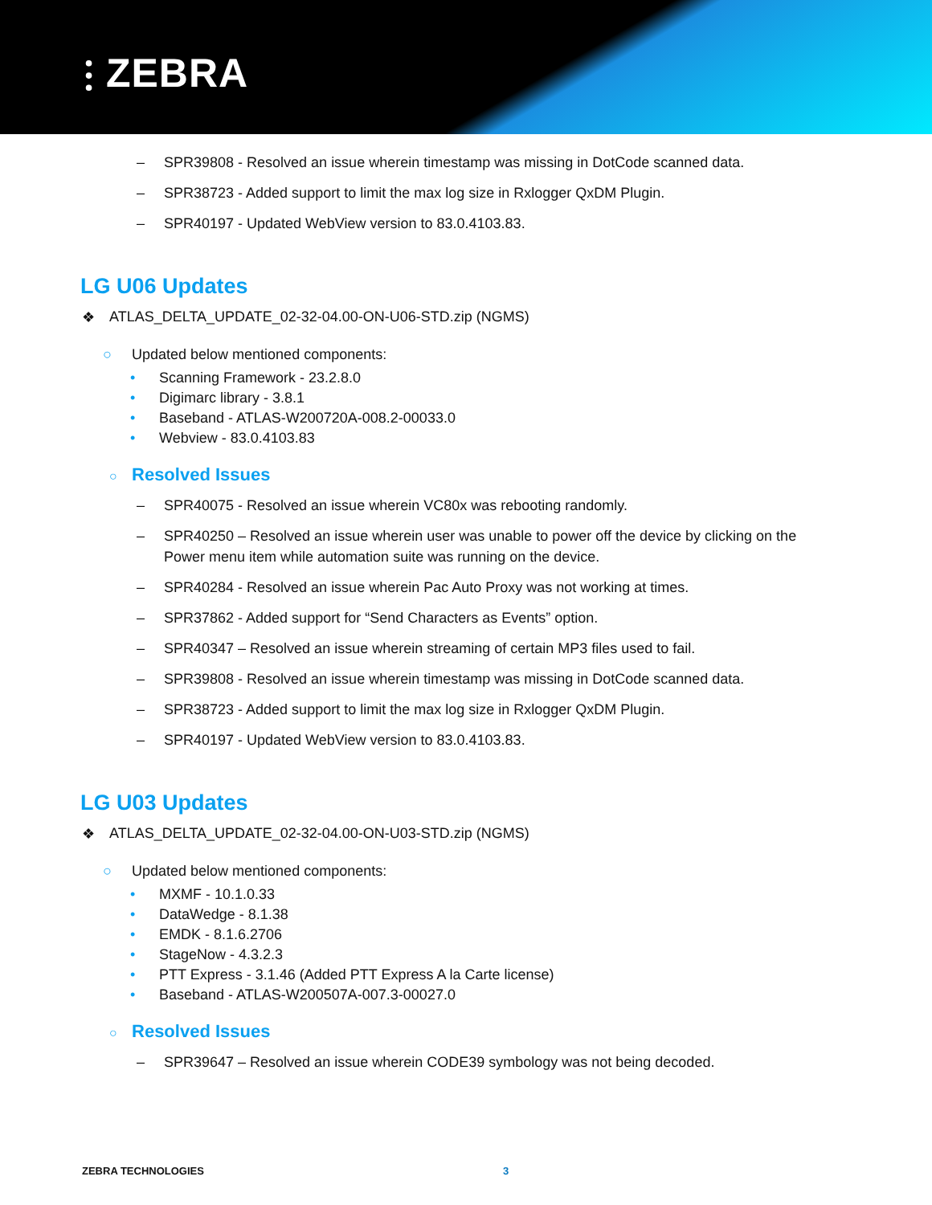⫶ ZEBRA
– SPR39808 - Resolved an issue wherein timestamp was missing in DotCode scanned data.
– SPR38723 - Added support to limit the max log size in Rxlogger QxDM Plugin.
– SPR40197 - Updated WebView version to 83.0.4103.83.
LG U06 Updates
❖ ATLAS_DELTA_UPDATE_02-32-04.00-ON-U06-STD.zip (NGMS)
○ Updated below mentioned components:
• Scanning Framework - 23.2.8.0
• Digimarc library - 3.8.1
• Baseband - ATLAS-W200720A-008.2-00033.0
• Webview - 83.0.4103.83
○ Resolved Issues
– SPR40075 - Resolved an issue wherein VC80x was rebooting randomly.
– SPR40250 – Resolved an issue wherein user was unable to power off the device by clicking on the Power menu item while automation suite was running on the device.
– SPR40284 - Resolved an issue wherein Pac Auto Proxy was not working at times.
– SPR37862 - Added support for “Send Characters as Events” option.
– SPR40347 – Resolved an issue wherein streaming of certain MP3 files used to fail.
– SPR39808 - Resolved an issue wherein timestamp was missing in DotCode scanned data.
– SPR38723 - Added support to limit the max log size in Rxlogger QxDM Plugin.
– SPR40197 - Updated WebView version to 83.0.4103.83.
LG U03 Updates
❖ ATLAS_DELTA_UPDATE_02-32-04.00-ON-U03-STD.zip (NGMS)
○ Updated below mentioned components:
• MXMF - 10.1.0.33
• DataWedge - 8.1.38
• EMDK - 8.1.6.2706
• StageNow - 4.3.2.3
• PTT Express - 3.1.46 (Added PTT Express A la Carte license)
• Baseband - ATLAS-W200507A-007.3-00027.0
○ Resolved Issues
– SPR39647 – Resolved an issue wherein CODE39 symbology was not being decoded.
ZEBRA TECHNOLOGIES 3